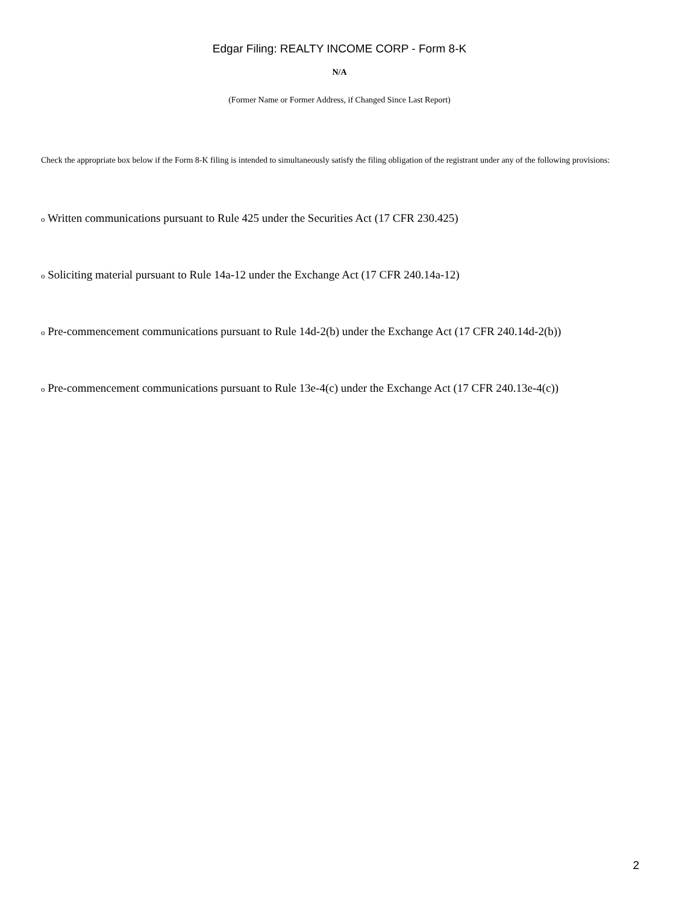Edgar Filing: REALTY INCOME CORP - Form 8-K
N/A
(Former Name or Former Address, if Changed Since Last Report)
Check the appropriate box below if the Form 8-K filing is intended to simultaneously satisfy the filing obligation of the registrant under any of the following provisions:
o Written communications pursuant to Rule 425 under the Securities Act (17 CFR 230.425)
o Soliciting material pursuant to Rule 14a-12 under the Exchange Act (17 CFR 240.14a-12)
o Pre-commencement communications pursuant to Rule 14d-2(b) under the Exchange Act (17 CFR 240.14d-2(b))
o Pre-commencement communications pursuant to Rule 13e-4(c) under the Exchange Act (17 CFR 240.13e-4(c))
2